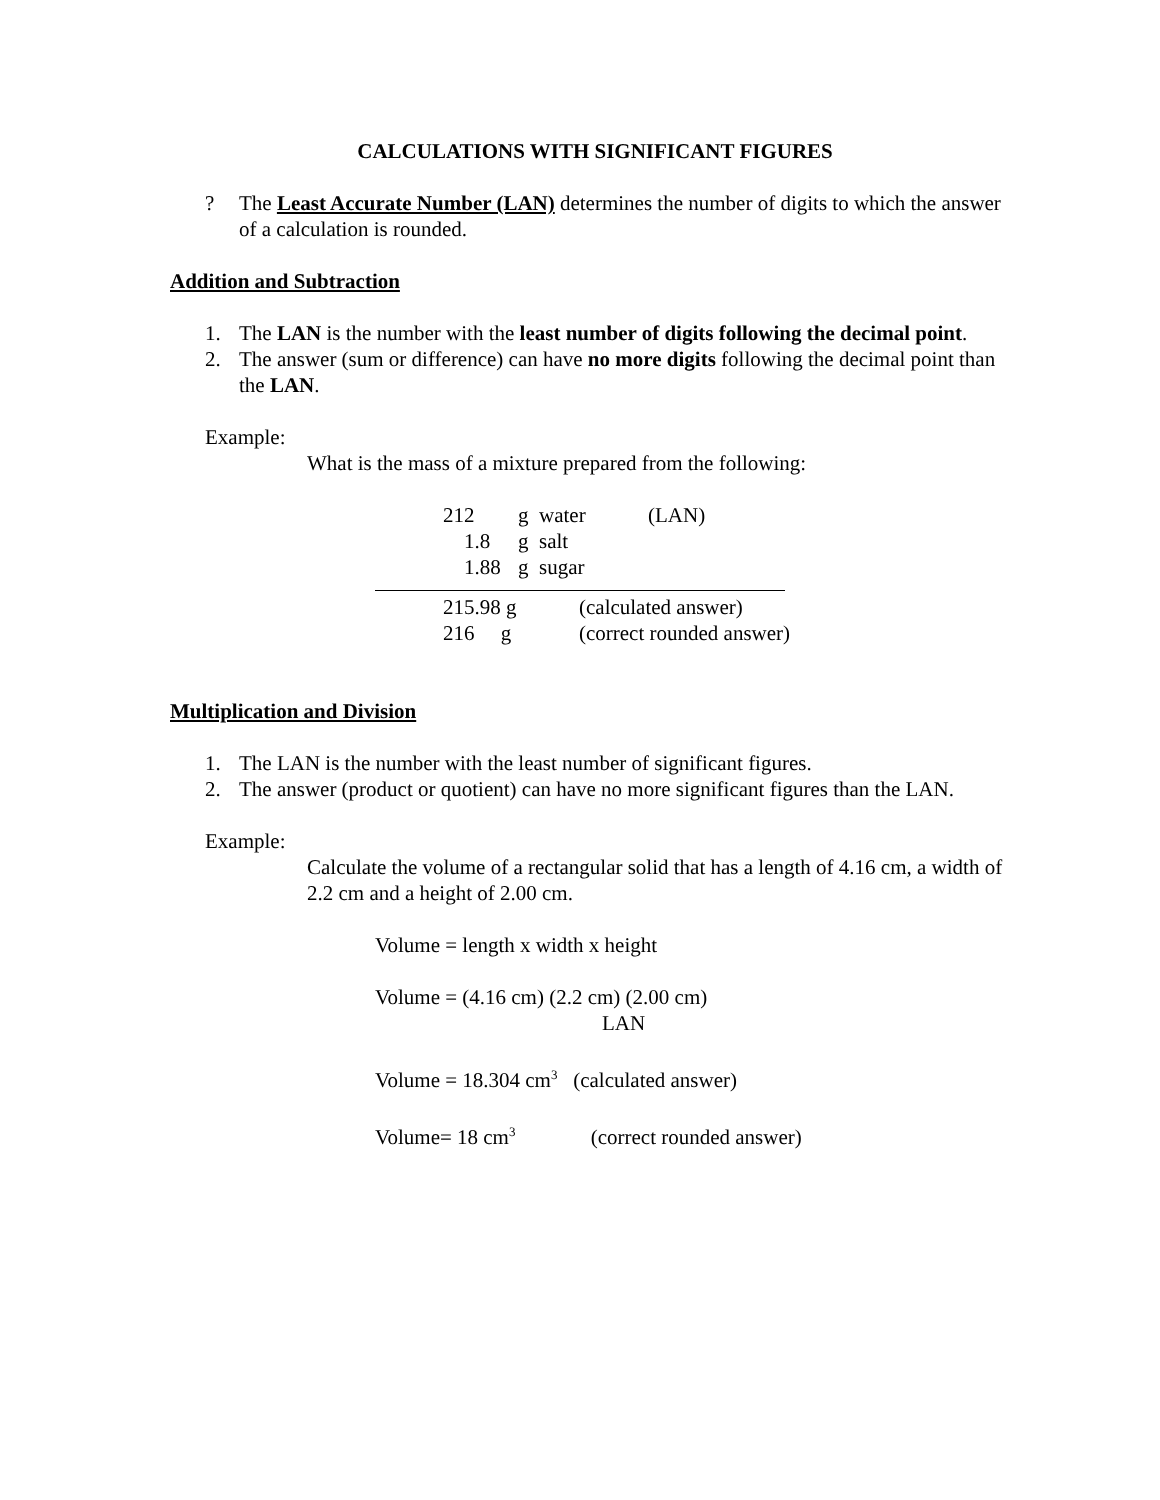CALCULATIONS WITH SIGNIFICANT FIGURES
? The Least Accurate Number (LAN) determines the number of digits to which the answer of a calculation is rounded.
Addition and Subtraction
1. The LAN is the number with the least number of digits following the decimal point.
2. The answer (sum or difference) can have no more digits following the decimal point than the LAN.
Example:
What is the mass of a mixture prepared from the following:
| 212 | g water | (LAN) |
| 1.8 | g salt | |
| 1.88 | g sugar | |
| 215.98 g | (calculated answer) |
| 216 g | (correct rounded answer) |
Multiplication and Division
1. The LAN is the number with the least number of significant figures.
2. The answer (product or quotient) can have no more significant figures than the LAN.
Example:
Calculate the volume of a rectangular solid that has a length of 4.16 cm, a width of 2.2 cm and a height of 2.00 cm.
Volume = length x width x height
Volume = (4.16 cm) (2.2 cm) (2.00 cm)
LAN
Volume = 18.304 cm<sup>3</sup> (calculated answer)
Volume= 18 cm<sup>3</sup> (correct rounded answer)